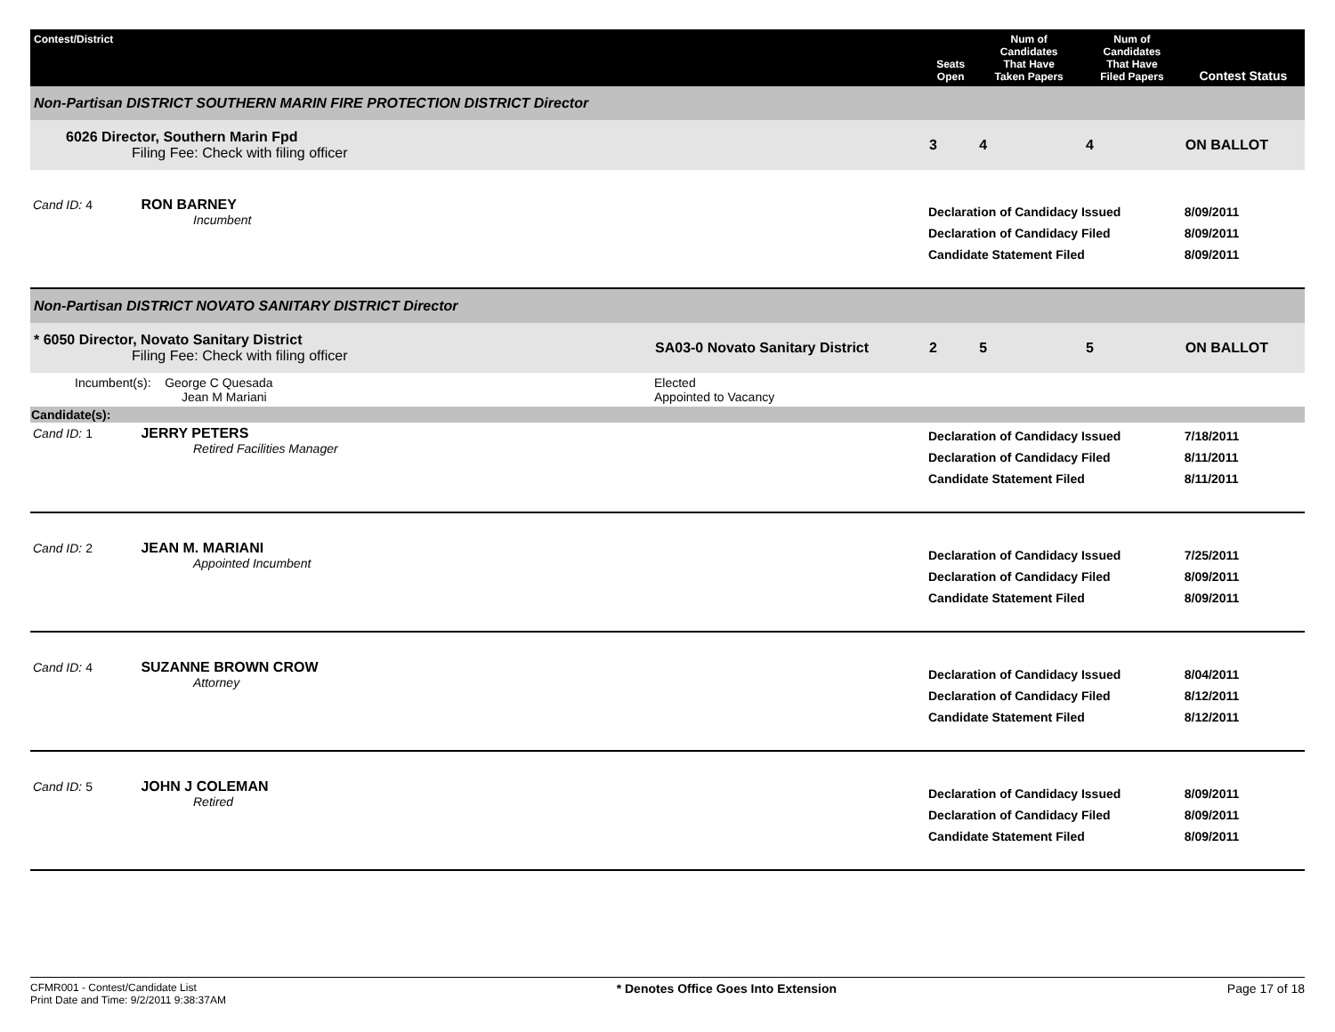| Contest/District | | Seats Open | Num of Candidates That Have Taken Papers | Num of Candidates That Have Filed Papers | Contest Status |
| --- | --- | --- | --- | --- | --- |
| Non-Partisan DISTRICT SOUTHERN MARIN FIRE PROTECTION DISTRICT Director | | | | | |
| 6026 Director, Southern Marin Fpd Filing Fee: Check with filing officer | | 3 | 4 | 4 | ON BALLOT |
| Cand ID: 4 RON BARNEY Incumbent | | Declaration of Candidacy Issued Declaration of Candidacy Filed Candidate Statement Filed | | | 8/09/2011 8/09/2011 8/09/2011 |
| Non-Partisan DISTRICT NOVATO SANITARY DISTRICT Director | | | | | |
| * 6050 Director, Novato Sanitary District Filing Fee: Check with filing officer | SA03-0 Novato Sanitary District | 2 | 5 | 5 | ON BALLOT |
| Incumbent(s): George C Quesada Jean M Mariani | Elected Appointed to Vacancy | | | | |
| Candidate(s): | | | | | |
| Cand ID: 1 JERRY PETERS Retired Facilities Manager | | Declaration of Candidacy Issued Declaration of Candidacy Filed Candidate Statement Filed | | | 7/18/2011 8/11/2011 8/11/2011 |
| Cand ID: 2 JEAN M. MARIANI Appointed Incumbent | | Declaration of Candidacy Issued Declaration of Candidacy Filed Candidate Statement Filed | | | 7/25/2011 8/09/2011 8/09/2011 |
| Cand ID: 4 SUZANNE BROWN CROW Attorney | | Declaration of Candidacy Issued Declaration of Candidacy Filed Candidate Statement Filed | | | 8/04/2011 8/12/2011 8/12/2011 |
| Cand ID: 5 JOHN J COLEMAN Retired | | Declaration of Candidacy Issued Declaration of Candidacy Filed Candidate Statement Filed | | | 8/09/2011 8/09/2011 8/09/2011 |
CFMR001 - Contest/Candidate List
Print Date and Time: 9/2/2011 9:38:37AM
* Denotes Office Goes Into Extension
Page 17 of 18